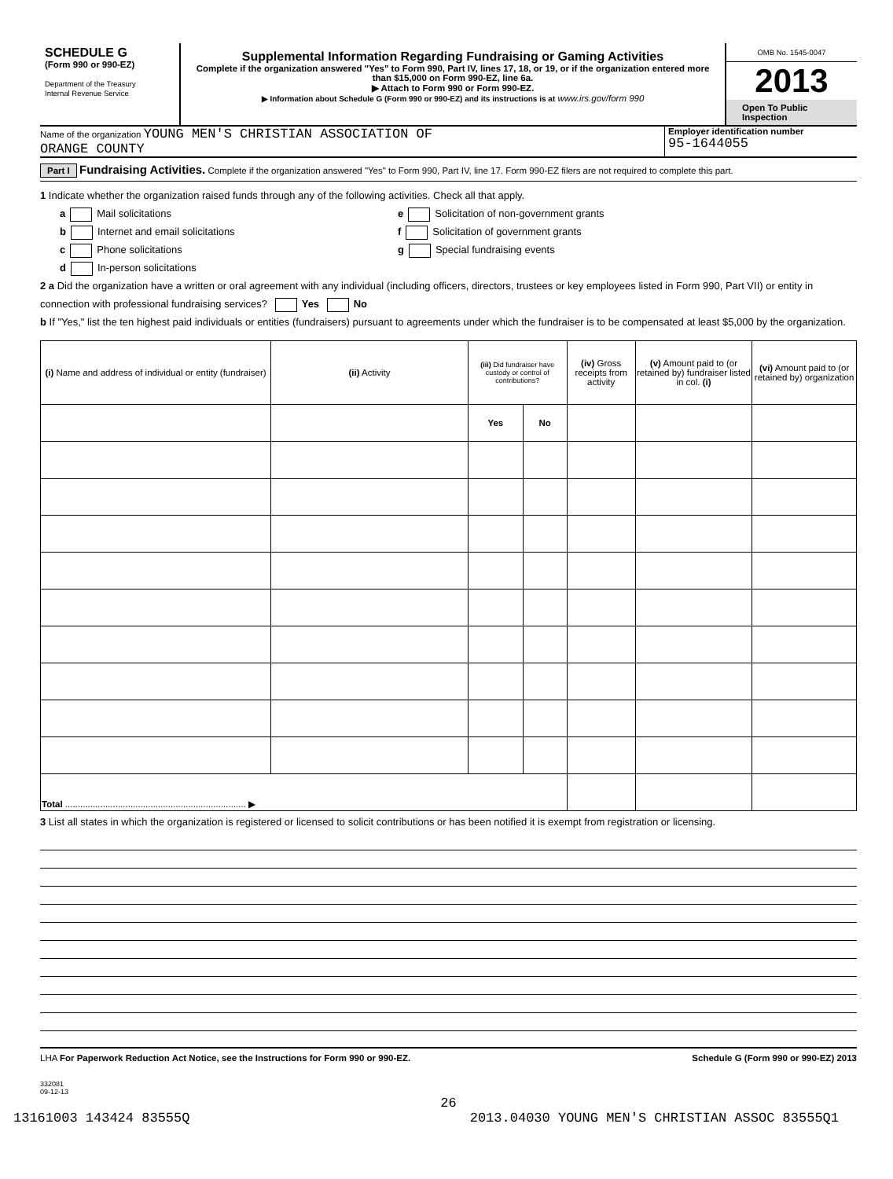SCHEDULE G
(Form 990 or 990-EZ)
Department of the Treasury
Internal Revenue Service
Supplemental Information Regarding Fundraising or Gaming Activities
Complete if the organization answered "Yes" to Form 990, Part IV, lines 17, 18, or 19, or if the organization entered more than $15,000 on Form 990-EZ, line 6a.
▶ Attach to Form 990 or Form 990-EZ.
▶ Information about Schedule G (Form 990 or 990-EZ) and its instructions is at www.irs.gov/form 990
OMB No. 1545-0047
2013
Open To Public Inspection
Name of the organization YOUNG MEN'S CHRISTIAN ASSOCIATION OF
ORANGE COUNTY
Employer identification number
95-1644055
Part I Fundraising Activities. Complete if the organization answered "Yes" to Form 990, Part IV, line 17. Form 990-EZ filers are not required to complete this part.
1 Indicate whether the organization raised funds through any of the following activities. Check all that apply.
a Mail solicitations
b Internet and email solicitations
c Phone solicitations
d In-person solicitations
e Solicitation of non-government grants
f Solicitation of government grants
g Special fundraising events
2 a Did the organization have a written or oral agreement with any individual (including officers, directors, trustees or key employees listed in Form 990, Part VII) or entity in connection with professional fundraising services? Yes No
b If "Yes," list the ten highest paid individuals or entities (fundraisers) pursuant to agreements under which the fundraiser is to be compensated at least $5,000 by the organization.
| (i) Name and address of individual or entity (fundraiser) | (ii) Activity | (iii) Did fundraiser have custody or control of contributions? | | (iv) Gross receipts from activity | (v) Amount paid to (or retained by) fundraiser listed in col. (i) | (vi) Amount paid to (or retained by) organization |
| --- | --- | --- | --- | --- | --- | --- |
| | | Yes | No | | | |
| Total ........................................................................ ▶ | | | | | | |
3 List all states in which the organization is registered or licensed to solicit contributions or has been notified it is exempt from registration or licensing.
LHA For Paperwork Reduction Act Notice, see the Instructions for Form 990 or 990-EZ. Schedule G (Form 990 or 990-EZ) 2013
332081
09-12-13
26
13161003 143424 83555Q 2013.04030 YOUNG MEN'S CHRISTIAN ASSOC 83555Q1